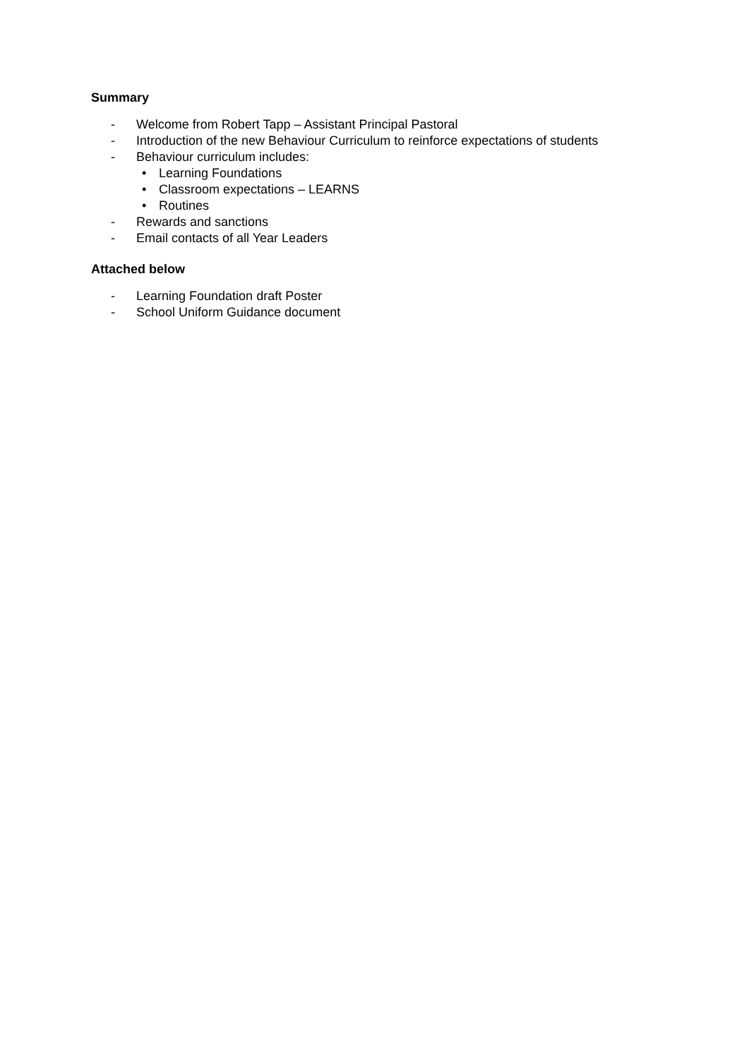Summary
- Welcome from Robert Tapp – Assistant Principal Pastoral
- Introduction of the new Behaviour Curriculum to reinforce expectations of students
- Behaviour curriculum includes:
• Learning Foundations
• Classroom expectations – LEARNS
• Routines
- Rewards and sanctions
- Email contacts of all Year Leaders
Attached below
- Learning Foundation draft Poster
- School Uniform Guidance document